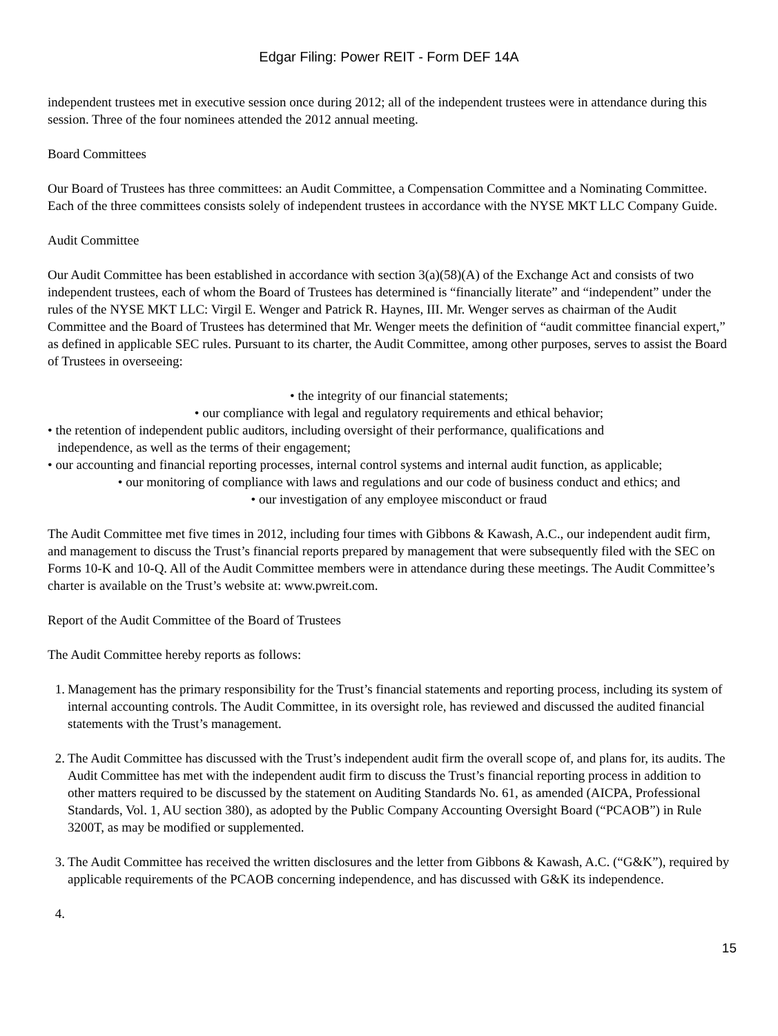Edgar Filing: Power REIT - Form DEF 14A
independent trustees met in executive session once during 2012; all of the independent trustees were in attendance during this session. Three of the four nominees attended the 2012 annual meeting.
Board Committees
Our Board of Trustees has three committees: an Audit Committee, a Compensation Committee and a Nominating Committee. Each of the three committees consists solely of independent trustees in accordance with the NYSE MKT LLC Company Guide.
Audit Committee
Our Audit Committee has been established in accordance with section 3(a)(58)(A) of the Exchange Act and consists of two independent trustees, each of whom the Board of Trustees has determined is “financially literate” and “independent” under the rules of the NYSE MKT LLC: Virgil E. Wenger and Patrick R. Haynes, III. Mr. Wenger serves as chairman of the Audit Committee and the Board of Trustees has determined that Mr. Wenger meets the definition of “audit committee financial expert,” as defined in applicable SEC rules. Pursuant to its charter, the Audit Committee, among other purposes, serves to assist the Board of Trustees in overseeing:
• the integrity of our financial statements;
• our compliance with legal and regulatory requirements and ethical behavior;
• the retention of independent public auditors, including oversight of their performance, qualifications and
independence, as well as the terms of their engagement;
• our accounting and financial reporting processes, internal control systems and internal audit function, as applicable;
• our monitoring of compliance with laws and regulations and our code of business conduct and ethics; and
• our investigation of any employee misconduct or fraud
The Audit Committee met five times in 2012, including four times with Gibbons & Kawash, A.C., our independent audit firm, and management to discuss the Trust’s financial reports prepared by management that were subsequently filed with the SEC on Forms 10-K and 10-Q. All of the Audit Committee members were in attendance during these meetings. The Audit Committee’s charter is available on the Trust’s website at: www.pwreit.com.
Report of the Audit Committee of the Board of Trustees
The Audit Committee hereby reports as follows:
1. Management has the primary responsibility for the Trust’s financial statements and reporting process, including its system of internal accounting controls. The Audit Committee, in its oversight role, has reviewed and discussed the audited financial statements with the Trust’s management.
2. The Audit Committee has discussed with the Trust’s independent audit firm the overall scope of, and plans for, its audits. The Audit Committee has met with the independent audit firm to discuss the Trust’s financial reporting process in addition to other matters required to be discussed by the statement on Auditing Standards No. 61, as amended (AICPA, Professional Standards, Vol. 1, AU section 380), as adopted by the Public Company Accounting Oversight Board (“PCAOB”) in Rule 3200T, as may be modified or supplemented.
3. The Audit Committee has received the written disclosures and the letter from Gibbons & Kawash, A.C. (“G&K”), required by applicable requirements of the PCAOB concerning independence, and has discussed with G&K its independence.
4.
15